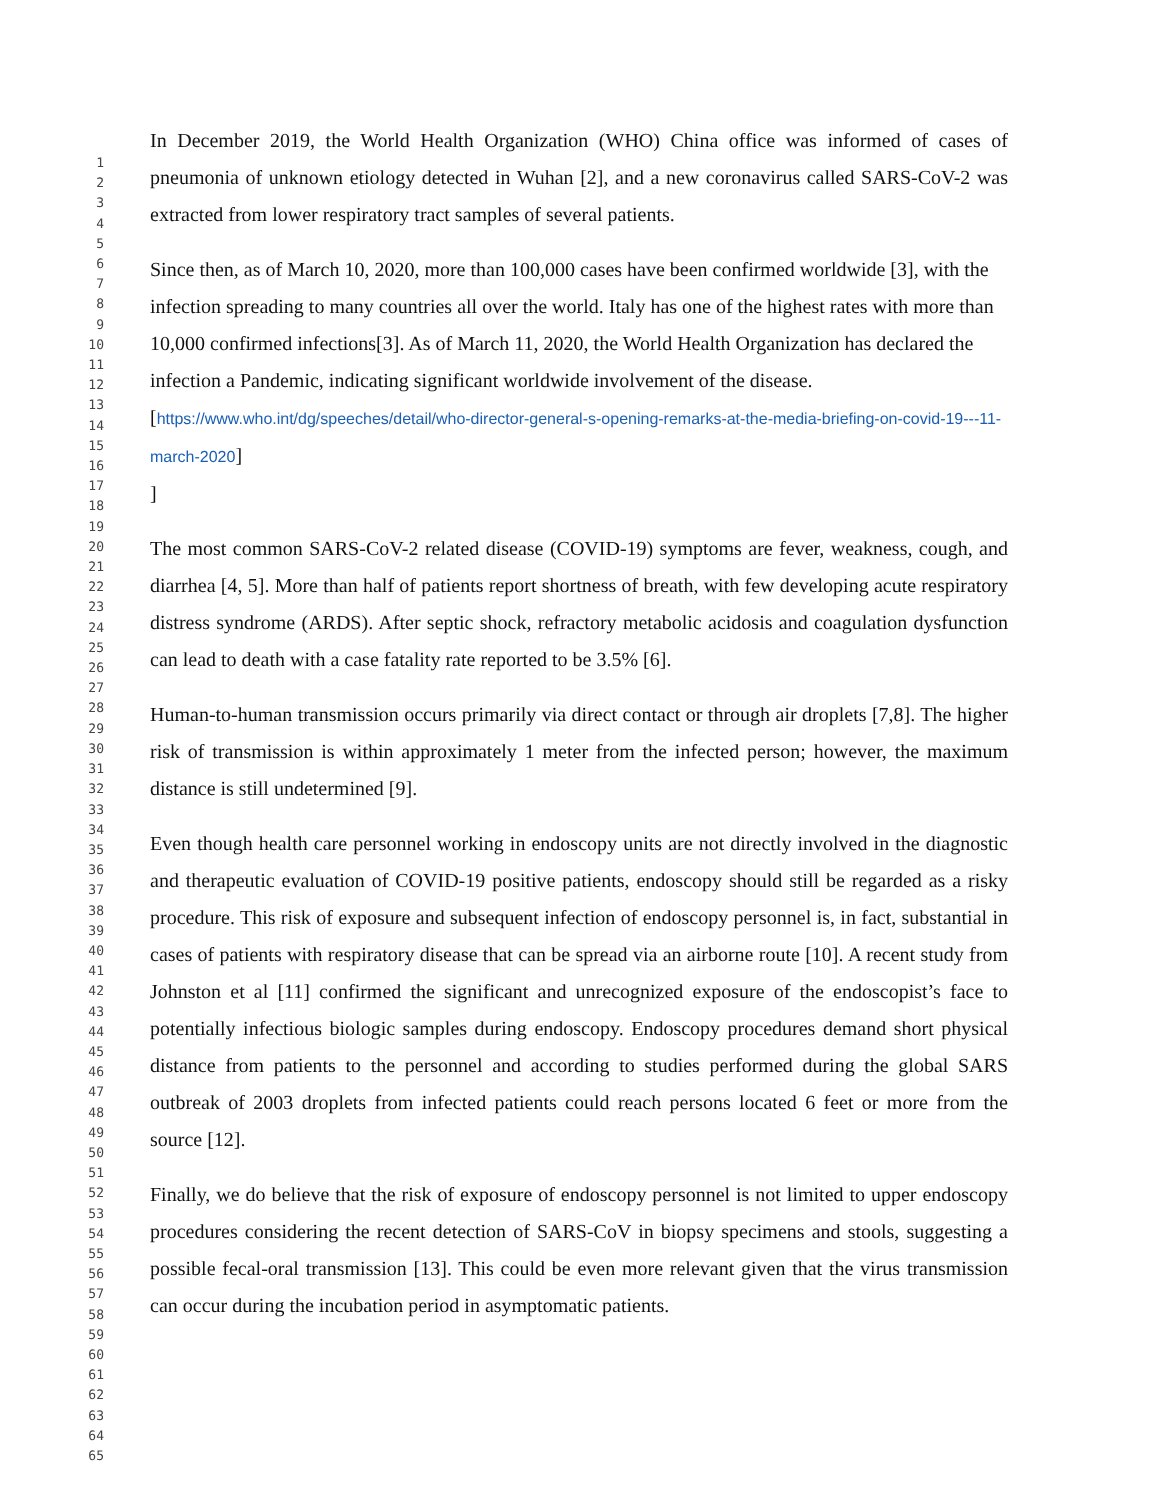1
2
3
4
5
6
7
8
9
10
11
12
13
14
15
16
17
18
19
20
21
22
23
24
25
26
27
28
29
30
31
32
33
34
35
36
37
38
39
40
41
42
43
44
45
46
47
48
49
50
51
52
53
54
55
56
57
58
59
60
61
62
63
64
65
In December 2019, the World Health Organization (WHO) China office was informed of cases of pneumonia of unknown etiology detected in Wuhan [2], and a new coronavirus called SARS-CoV-2 was extracted from lower respiratory tract samples of several patients.
Since then, as of March 10, 2020, more than 100,000 cases have been confirmed worldwide [3], with the infection spreading to many countries all over the world. Italy has one of the highest rates with more than 10,000 confirmed infections[3]. As of March 11, 2020, the World Health Organization has declared the infection a Pandemic, indicating significant worldwide involvement of the disease. [https://www.who.int/dg/speeches/detail/who-director-general-s-opening-remarks-at-the-media-briefing-on-covid-19---11-march-2020]
]
The most common SARS-CoV-2 related disease (COVID-19) symptoms are fever, weakness, cough, and diarrhea [4, 5]. More than half of patients report shortness of breath, with few developing acute respiratory distress syndrome (ARDS). After septic shock, refractory metabolic acidosis and coagulation dysfunction can lead to death with a case fatality rate reported to be 3.5% [6].
Human-to-human transmission occurs primarily via direct contact or through air droplets [7,8]. The higher risk of transmission is within approximately 1 meter from the infected person; however, the maximum distance is still undetermined [9].
Even though health care personnel working in endoscopy units are not directly involved in the diagnostic and therapeutic evaluation of COVID-19 positive patients, endoscopy should still be regarded as a risky procedure. This risk of exposure and subsequent infection of endoscopy personnel is, in fact, substantial in cases of patients with respiratory disease that can be spread via an airborne route [10]. A recent study from Johnston et al [11] confirmed the significant and unrecognized exposure of the endoscopist’s face to potentially infectious biologic samples during endoscopy. Endoscopy procedures demand short physical distance from patients to the personnel and according to studies performed during the global SARS outbreak of 2003 droplets from infected patients could reach persons located 6 feet or more from the source [12].
Finally, we do believe that the risk of exposure of endoscopy personnel is not limited to upper endoscopy procedures considering the recent detection of SARS-CoV in biopsy specimens and stools, suggesting a possible fecal-oral transmission [13]. This could be even more relevant given that the virus transmission can occur during the incubation period in asymptomatic patients.